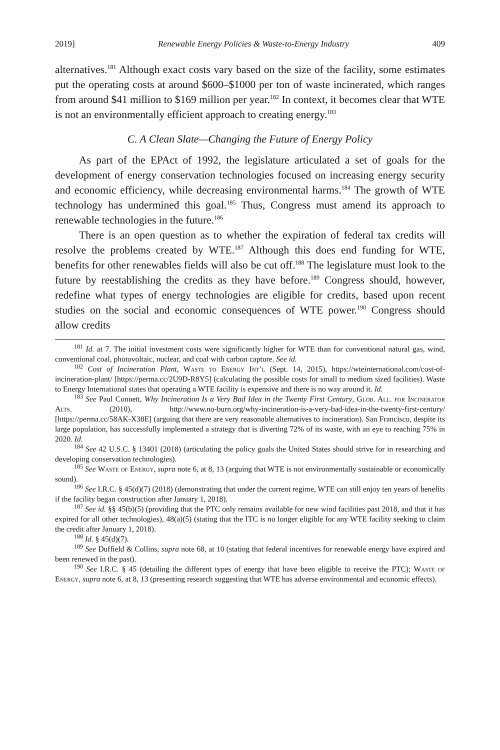2019] Renewable Energy Policies & Waste-to-Energy Industry 409
alternatives.<sup>181</sup> Although exact costs vary based on the size of the facility, some estimates put the operating costs at around $600–$1000 per ton of waste incinerated, which ranges from around $41 million to $169 million per year.<sup>182</sup> In context, it becomes clear that WTE is not an environmentally efficient approach to creating energy.<sup>183</sup>
C. A Clean Slate—Changing the Future of Energy Policy
As part of the EPAct of 1992, the legislature articulated a set of goals for the development of energy conservation technologies focused on increasing energy security and economic efficiency, while decreasing environmental harms.<sup>184</sup> The growth of WTE technology has undermined this goal.<sup>185</sup> Thus, Congress must amend its approach to renewable technologies in the future.<sup>186</sup>
There is an open question as to whether the expiration of federal tax credits will resolve the problems created by WTE.<sup>187</sup> Although this does end funding for WTE, benefits for other renewables fields will also be cut off.<sup>188</sup> The legislature must look to the future by reestablishing the credits as they have before.<sup>189</sup> Congress should, however, redefine what types of energy technologies are eligible for credits, based upon recent studies on the social and economic consequences of WTE power.<sup>190</sup> Congress should allow credits
<sup>181</sup> Id. at 7. The initial investment costs were significantly higher for WTE than for conventional natural gas, wind, conventional coal, photovoltaic, nuclear, and coal with carbon capture. See id.
<sup>182</sup> Cost of Incineration Plant, Waste to Energy Int’l (Sept. 14, 2015), https://wteinternational.com/cost-of-incineration-plant/ [https://perma.cc/2U9D-R8Y5] (calculating the possible costs for small to medium sized facilities). Waste to Energy International states that operating a WTE facility is expensive and there is no way around it. Id.
<sup>183</sup> See Paul Connett, Why Incineration Is a Very Bad Idea in the Twenty First Century, Glob. All. for Incinerator Alts. (2010), http://www.no-burn.org/why-incineration-is-a-very-bad-idea-in-the-twenty-first-century/ [https://perma.cc/58AK-X38E] (arguing that there are very reasonable alternatives to incineration). San Francisco, despite its large population, has successfully implemented a strategy that is diverting 72% of its waste, with an eye to reaching 75% in 2020. Id.
<sup>184</sup> See 42 U.S.C. § 13401 (2018) (articulating the policy goals the United States should strive for in researching and developing conservation technologies).
<sup>185</sup> See Waste of Energy, supra note 6, at 8, 13 (arguing that WTE is not environmentally sustainable or economically sound).
<sup>186</sup> See I.R.C. § 45(d)(7) (2018) (demonstrating that under the current regime, WTE can still enjoy ten years of benefits if the facility began construction after January 1, 2018).
<sup>187</sup> See id. §§ 45(b)(5) (providing that the PTC only remains available for new wind facilities past 2018, and that it has expired for all other technologies), 48(a)(5) (stating that the ITC is no longer eligible for any WTE facility seeking to claim the credit after January 1, 2018).
<sup>188</sup> Id. § 45(d)(7).
<sup>189</sup> See Duffield & Collins, supra note 68, at 10 (stating that federal incentives for renewable energy have expired and been renewed in the past).
<sup>190</sup> See I.R.C. § 45 (detailing the different types of energy that have been eligible to receive the PTC); Waste of Energy, supra note 6, at 8, 13 (presenting research suggesting that WTE has adverse environmental and economic effects).